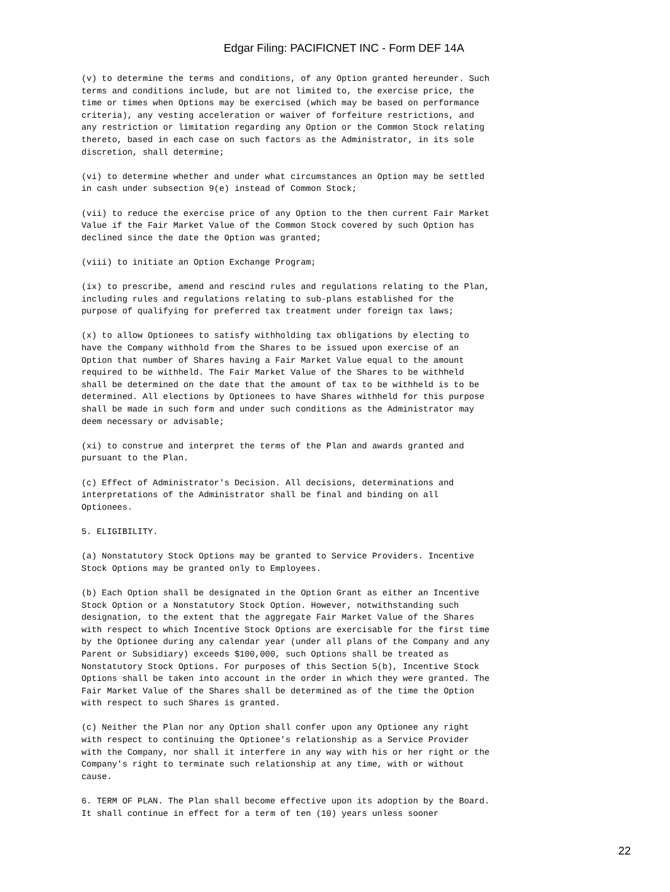Edgar Filing: PACIFICNET INC - Form DEF 14A
(v) to determine the terms and conditions, of any Option granted hereunder. Such
terms and conditions include, but are not limited to, the exercise price, the
time or times when Options may be exercised (which may be based on performance
criteria), any vesting acceleration or waiver of forfeiture restrictions, and
any restriction or limitation regarding any Option or the Common Stock relating
thereto, based in each case on such factors as the Administrator, in its sole
discretion, shall determine;
(vi) to determine whether and under what circumstances an Option may be settled
in cash under subsection 9(e) instead of Common Stock;
(vii) to reduce the exercise price of any Option to the then current Fair Market
Value if the Fair Market Value of the Common Stock covered by such Option has
declined since the date the Option was granted;
(viii) to initiate an Option Exchange Program;
(ix) to prescribe, amend and rescind rules and regulations relating to the Plan,
including rules and regulations relating to sub-plans established for the
purpose of qualifying for preferred tax treatment under foreign tax laws;
(x) to allow Optionees to satisfy withholding tax obligations by electing to
have the Company withhold from the Shares to be issued upon exercise of an
Option that number of Shares having a Fair Market Value equal to the amount
required to be withheld. The Fair Market Value of the Shares to be withheld
shall be determined on the date that the amount of tax to be withheld is to be
determined. All elections by Optionees to have Shares withheld for this purpose
shall be made in such form and under such conditions as the Administrator may
deem necessary or advisable;
(xi) to construe and interpret the terms of the Plan and awards granted and
pursuant to the Plan.
(c) Effect of Administrator's Decision. All decisions, determinations and
interpretations of the Administrator shall be final and binding on all
Optionees.
5. ELIGIBILITY.
(a) Nonstatutory Stock Options may be granted to Service Providers. Incentive
Stock Options may be granted only to Employees.
(b) Each Option shall be designated in the Option Grant as either an Incentive
Stock Option or a Nonstatutory Stock Option. However, notwithstanding such
designation, to the extent that the aggregate Fair Market Value of the Shares
with respect to which Incentive Stock Options are exercisable for the first time
by the Optionee during any calendar year (under all plans of the Company and any
Parent or Subsidiary) exceeds $100,000, such Options shall be treated as
Nonstatutory Stock Options. For purposes of this Section 5(b), Incentive Stock
Options shall be taken into account in the order in which they were granted. The
Fair Market Value of the Shares shall be determined as of the time the Option
with respect to such Shares is granted.
(c) Neither the Plan nor any Option shall confer upon any Optionee any right
with respect to continuing the Optionee's relationship as a Service Provider
with the Company, nor shall it interfere in any way with his or her right or the
Company's right to terminate such relationship at any time, with or without
cause.
6. TERM OF PLAN. The Plan shall become effective upon its adoption by the Board.
It shall continue in effect for a term of ten (10) years unless sooner
22